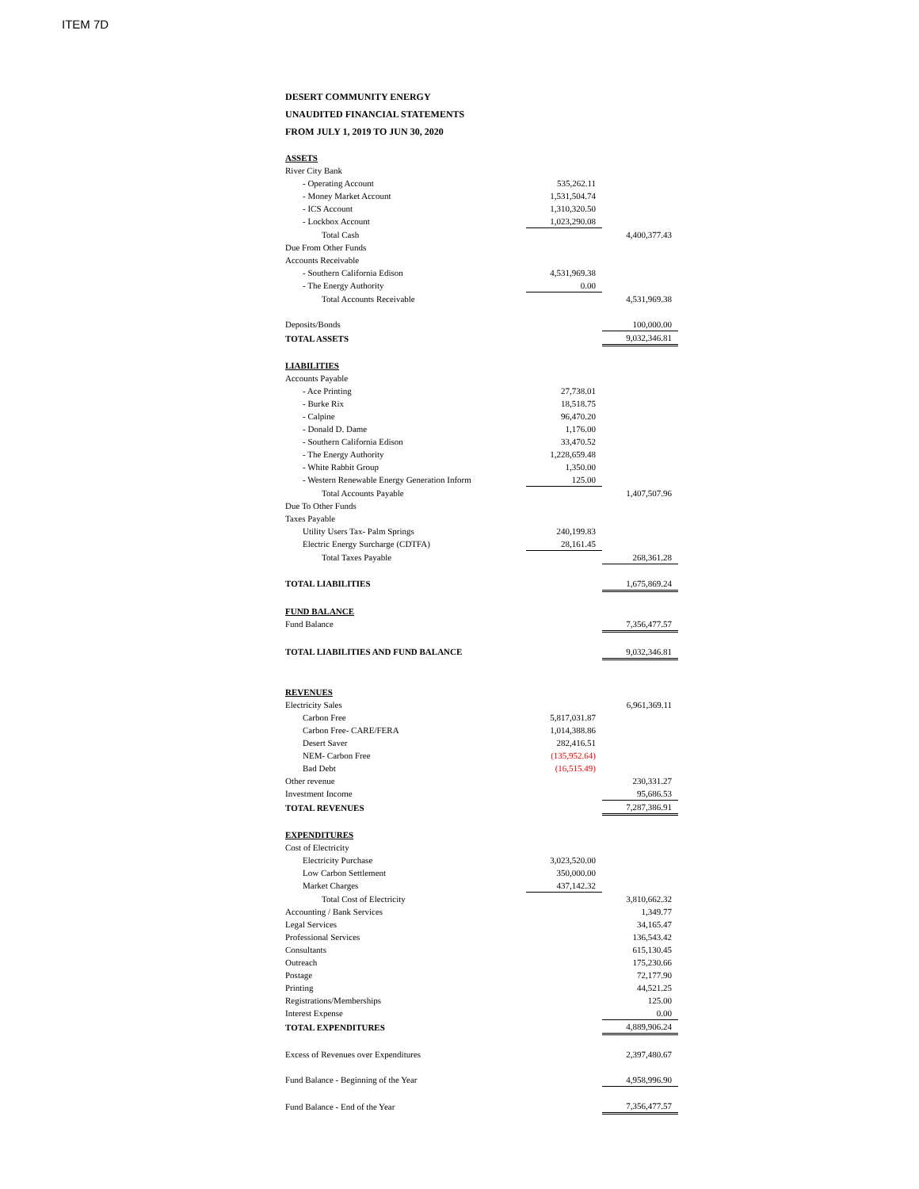ITEM 7D
DESERT COMMUNITY ENERGY
UNAUDITED FINANCIAL STATEMENTS
FROM JULY 1, 2019 TO JUN 30, 2020
| ASSETS | | |
| River City Bank | | |
| - Operating Account | 535,262.11 | |
| - Money Market Account | 1,531,504.74 | |
| - ICS Account | 1,310,320.50 | |
| - Lockbox Account | 1,023,290.08 | |
| Total Cash | | 4,400,377.43 |
| Due From Other Funds | | |
| Accounts Receivable | | |
| - Southern California Edison | 4,531,969.38 | |
| - The Energy Authority | 0.00 | |
| Total Accounts Receivable | | 4,531,969.38 |
| Deposits/Bonds | | 100,000.00 |
| TOTAL ASSETS | | 9,032,346.81 |
| LIABILITIES | | |
| Accounts Payable | | |
| - Ace Printing | 27,738.01 | |
| - Burke Rix | 18,518.75 | |
| - Calpine | 96,470.20 | |
| - Donald D. Dame | 1,176.00 | |
| - Southern California Edison | 33,470.52 | |
| - The Energy Authority | 1,228,659.48 | |
| - White Rabbit Group | 1,350.00 | |
| - Western Renewable Energy Generation Inform | 125.00 | |
| Total Accounts Payable | | 1,407,507.96 |
| Due To Other Funds | | |
| Taxes Payable | | |
| Utility Users Tax- Palm Springs | 240,199.83 | |
| Electric Energy Surcharge (CDTFA) | 28,161.45 | |
| Total Taxes Payable | | 268,361.28 |
| TOTAL LIABILITIES | | 1,675,869.24 |
| FUND BALANCE | | |
| Fund Balance | | 7,356,477.57 |
| TOTAL LIABILITIES AND FUND BALANCE | | 9,032,346.81 |
| REVENUES | | |
| Electricity Sales | | 6,961,369.11 |
| Carbon Free | 5,817,031.87 | |
| Carbon Free- CARE/FERA | 1,014,388.86 | |
| Desert Saver | 282,416.51 | |
| NEM- Carbon Free | (135,952.64) | |
| Bad Debt | (16,515.49) | |
| Other revenue | | 230,331.27 |
| Investment Income | | 95,686.53 |
| TOTAL REVENUES | | 7,287,386.91 |
| EXPENDITURES | | |
| Cost of Electricity | | |
| Electricity Purchase | 3,023,520.00 | |
| Low Carbon Settlement | 350,000.00 | |
| Market Charges | 437,142.32 | |
| Total Cost of Electricity | | 3,810,662.32 |
| Accounting / Bank Services | | 1,349.77 |
| Legal Services | | 34,165.47 |
| Professional Services | | 136,543.42 |
| Consultants | | 615,130.45 |
| Outreach | | 175,230.66 |
| Postage | | 72,177.90 |
| Printing | | 44,521.25 |
| Registrations/Memberships | | 125.00 |
| Interest Expense | | 0.00 |
| TOTAL EXPENDITURES | | 4,889,906.24 |
| Excess of Revenues over Expenditures | | 2,397,480.67 |
| Fund Balance - Beginning of the Year | | 4,958,996.90 |
| Fund Balance - End of the Year | | 7,356,477.57 |